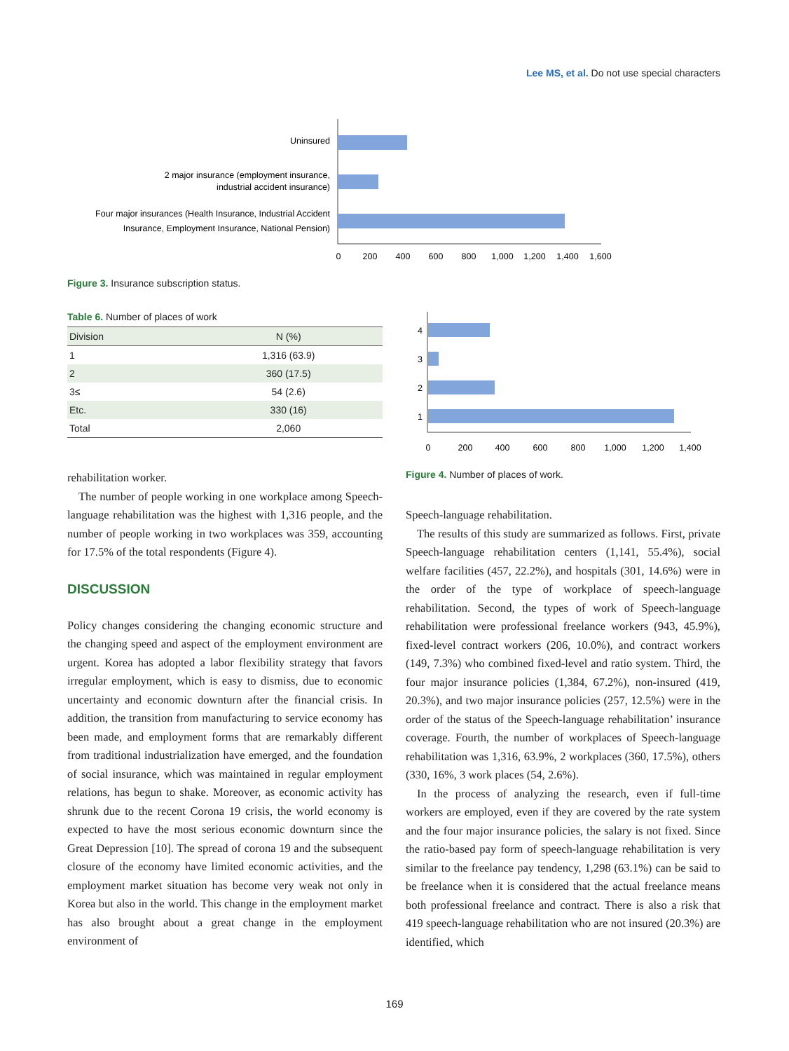Lee MS, et al. Do not use special characters
Uninsured
2 major insurance (employment insurance,
industrial accident insurance)
Four major insurances (Health Insurance, Industrial Accident
Insurance, Employment Insurance, National Pension)
0
200
400
600
800
1,000
1,200
1,400
1,600
Figure 3. Insurance subscription status.
Table 6. Number of places of work
| Division | N (%) |
| --- | --- |
| 1 | 1,316 (63.9) |
| 2 | 360 (17.5) |
| 3≤ | 54 (2.6) |
| Etc. | 330 (16) |
| Total | 2,060 |
4
3
2
1
0
200
400
600
800
1,000
1,200
1,400
Figure 4. Number of places of work.
rehabilitation worker.
The number of people working in one workplace among Speech-language rehabilitation was the highest with 1,316 people, and the number of people working in two workplaces was 359, accounting for 17.5% of the total respondents (Figure 4).
DISCUSSION
Policy changes considering the changing economic structure and the changing speed and aspect of the employment environment are urgent. Korea has adopted a labor flexibility strategy that favors irregular employment, which is easy to dismiss, due to economic uncertainty and economic downturn after the financial crisis. In addition, the transition from manufacturing to service economy has been made, and employment forms that are remarkably different from traditional industrialization have emerged, and the foundation of social insurance, which was maintained in regular employment relations, has begun to shake. Moreover, as economic activity has shrunk due to the recent Corona 19 crisis, the world economy is expected to have the most serious economic downturn since the Great Depression [10]. The spread of corona 19 and the subsequent closure of the economy have limited economic activities, and the employment market situation has become very weak not only in Korea but also in the world. This change in the employment market has also brought about a great change in the employment environment of
Speech-language rehabilitation.
The results of this study are summarized as follows. First, private Speech-language rehabilitation centers (1,141, 55.4%), social welfare facilities (457, 22.2%), and hospitals (301, 14.6%) were in the order of the type of workplace of speech-language rehabilitation. Second, the types of work of Speech-language rehabilitation were professional freelance workers (943, 45.9%), fixed-level contract workers (206, 10.0%), and contract workers (149, 7.3%) who combined fixed-level and ratio system. Third, the four major insurance policies (1,384, 67.2%), non-insured (419, 20.3%), and two major insurance policies (257, 12.5%) were in the order of the status of the Speech-language rehabilitation’ insurance coverage. Fourth, the number of workplaces of Speech-language rehabilitation was 1,316, 63.9%, 2 workplaces (360, 17.5%), others (330, 16%, 3 work places (54, 2.6%).
In the process of analyzing the research, even if full-time workers are employed, even if they are covered by the rate system and the four major insurance policies, the salary is not fixed. Since the ratio-based pay form of speech-language rehabilitation is very similar to the freelance pay tendency, 1,298 (63.1%) can be said to be freelance when it is considered that the actual freelance means both professional freelance and contract. There is also a risk that 419 speech-language rehabilitation who are not insured (20.3%) are identified, which
169